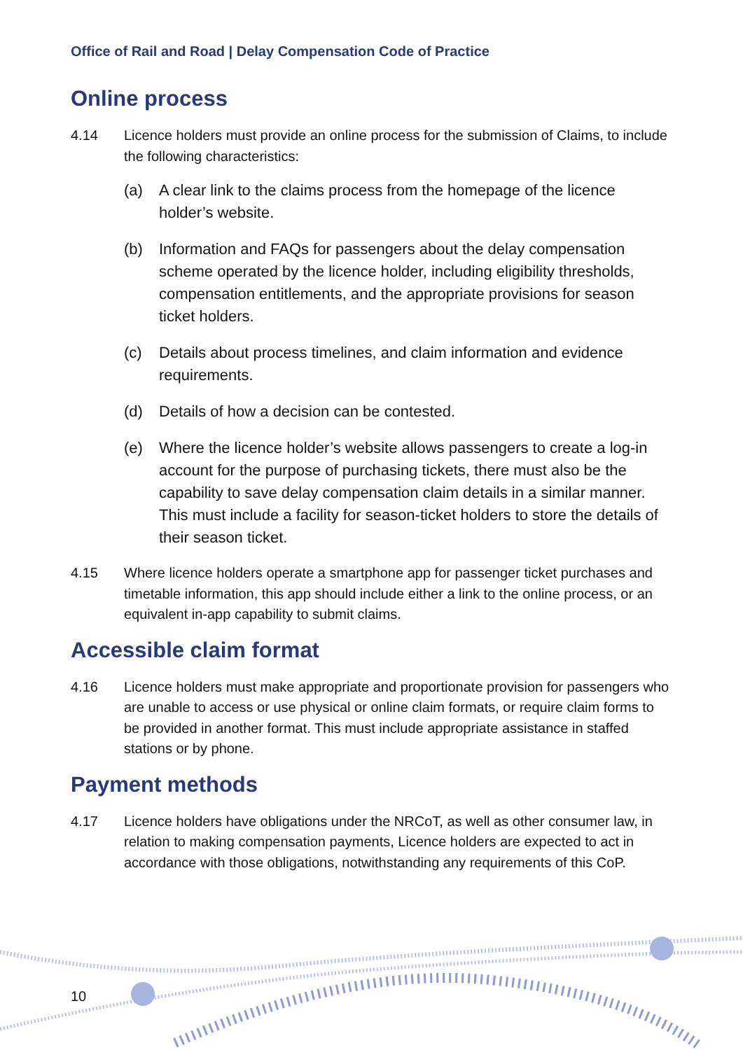Office of Rail and Road | Delay Compensation Code of Practice
Online process
4.14 Licence holders must provide an online process for the submission of Claims, to include the following characteristics:
(a) A clear link to the claims process from the homepage of the licence holder’s website.
(b) Information and FAQs for passengers about the delay compensation scheme operated by the licence holder, including eligibility thresholds, compensation entitlements, and the appropriate provisions for season ticket holders.
(c) Details about process timelines, and claim information and evidence requirements.
(d) Details of how a decision can be contested.
(e) Where the licence holder’s website allows passengers to create a log-in account for the purpose of purchasing tickets, there must also be the capability to save delay compensation claim details in a similar manner. This must include a facility for season-ticket holders to store the details of their season ticket.
4.15 Where licence holders operate a smartphone app for passenger ticket purchases and timetable information, this app should include either a link to the online process, or an equivalent in-app capability to submit claims.
Accessible claim format
4.16 Licence holders must make appropriate and proportionate provision for passengers who are unable to access or use physical or online claim formats, or require claim forms to be provided in another format. This must include appropriate assistance in staffed stations or by phone.
Payment methods
4.17 Licence holders have obligations under the NRCoT, as well as other consumer law, in relation to making compensation payments, Licence holders are expected to act in accordance with those obligations, notwithstanding any requirements of this CoP.
10